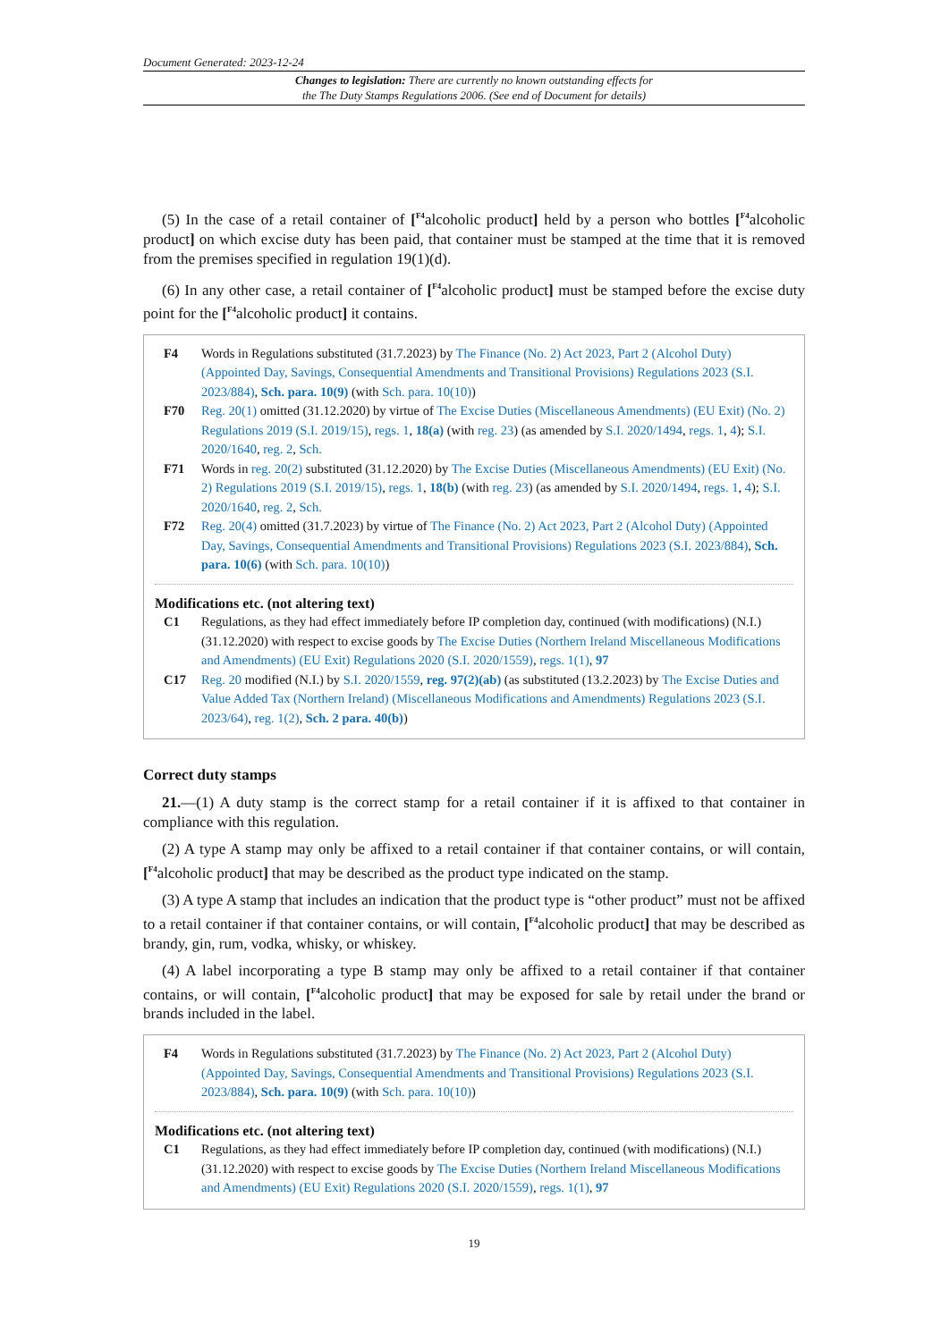Document Generated: 2023-12-24
Changes to legislation: There are currently no known outstanding effects for
the The Duty Stamps Regulations 2006. (See end of Document for details)
(5) In the case of a retail container of [<sup>F4</sup>alcoholic product] held by a person who bottles [<sup>F4</sup>alcoholic product] on which excise duty has been paid, that container must be stamped at the time that it is removed from the premises specified in regulation 19(1)(d).
(6) In any other case, a retail container of [<sup>F4</sup>alcoholic product] must be stamped before the excise duty point for the [<sup>F4</sup>alcoholic product] it contains.
F4 Words in Regulations substituted (31.7.2023) by The Finance (No. 2) Act 2023, Part 2 (Alcohol Duty) (Appointed Day, Savings, Consequential Amendments and Transitional Provisions) Regulations 2023 (S.I. 2023/884), Sch. para. 10(9) (with Sch. para. 10(10))
F70 Reg. 20(1) omitted (31.12.2020) by virtue of The Excise Duties (Miscellaneous Amendments) (EU Exit) (No. 2) Regulations 2019 (S.I. 2019/15), regs. 1, 18(a) (with reg. 23) (as amended by S.I. 2020/1494, regs. 1, 4); S.I. 2020/1640, reg. 2, Sch.
F71 Words in reg. 20(2) substituted (31.12.2020) by The Excise Duties (Miscellaneous Amendments) (EU Exit) (No. 2) Regulations 2019 (S.I. 2019/15), regs. 1, 18(b) (with reg. 23) (as amended by S.I. 2020/1494, regs. 1, 4); S.I. 2020/1640, reg. 2, Sch.
F72 Reg. 20(4) omitted (31.7.2023) by virtue of The Finance (No. 2) Act 2023, Part 2 (Alcohol Duty) (Appointed Day, Savings, Consequential Amendments and Transitional Provisions) Regulations 2023 (S.I. 2023/884), Sch. para. 10(6) (with Sch. para. 10(10))
Modifications etc. (not altering text)
C1 Regulations, as they had effect immediately before IP completion day, continued (with modifications) (N.I.) (31.12.2020) with respect to excise goods by The Excise Duties (Northern Ireland Miscellaneous Modifications and Amendments) (EU Exit) Regulations 2020 (S.I. 2020/1559), regs. 1(1), 97
C17 Reg. 20 modified (N.I.) by S.I. 2020/1559, reg. 97(2)(ab) (as substituted (13.2.2023) by The Excise Duties and Value Added Tax (Northern Ireland) (Miscellaneous Modifications and Amendments) Regulations 2023 (S.I. 2023/64), reg. 1(2), Sch. 2 para. 40(b))
Correct duty stamps
21.—(1) A duty stamp is the correct stamp for a retail container if it is affixed to that container in compliance with this regulation.
(2) A type A stamp may only be affixed to a retail container if that container contains, or will contain, [<sup>F4</sup>alcoholic product] that may be described as the product type indicated on the stamp.
(3) A type A stamp that includes an indication that the product type is “other product” must not be affixed to a retail container if that container contains, or will contain, [<sup>F4</sup>alcoholic product] that may be described as brandy, gin, rum, vodka, whisky, or whiskey.
(4) A label incorporating a type B stamp may only be affixed to a retail container if that container contains, or will contain, [<sup>F4</sup>alcoholic product] that may be exposed for sale by retail under the brand or brands included in the label.
F4 Words in Regulations substituted (31.7.2023) by The Finance (No. 2) Act 2023, Part 2 (Alcohol Duty) (Appointed Day, Savings, Consequential Amendments and Transitional Provisions) Regulations 2023 (S.I. 2023/884), Sch. para. 10(9) (with Sch. para. 10(10))
Modifications etc. (not altering text)
C1 Regulations, as they had effect immediately before IP completion day, continued (with modifications) (N.I.) (31.12.2020) with respect to excise goods by The Excise Duties (Northern Ireland Miscellaneous Modifications and Amendments) (EU Exit) Regulations 2020 (S.I. 2020/1559), regs. 1(1), 97
19